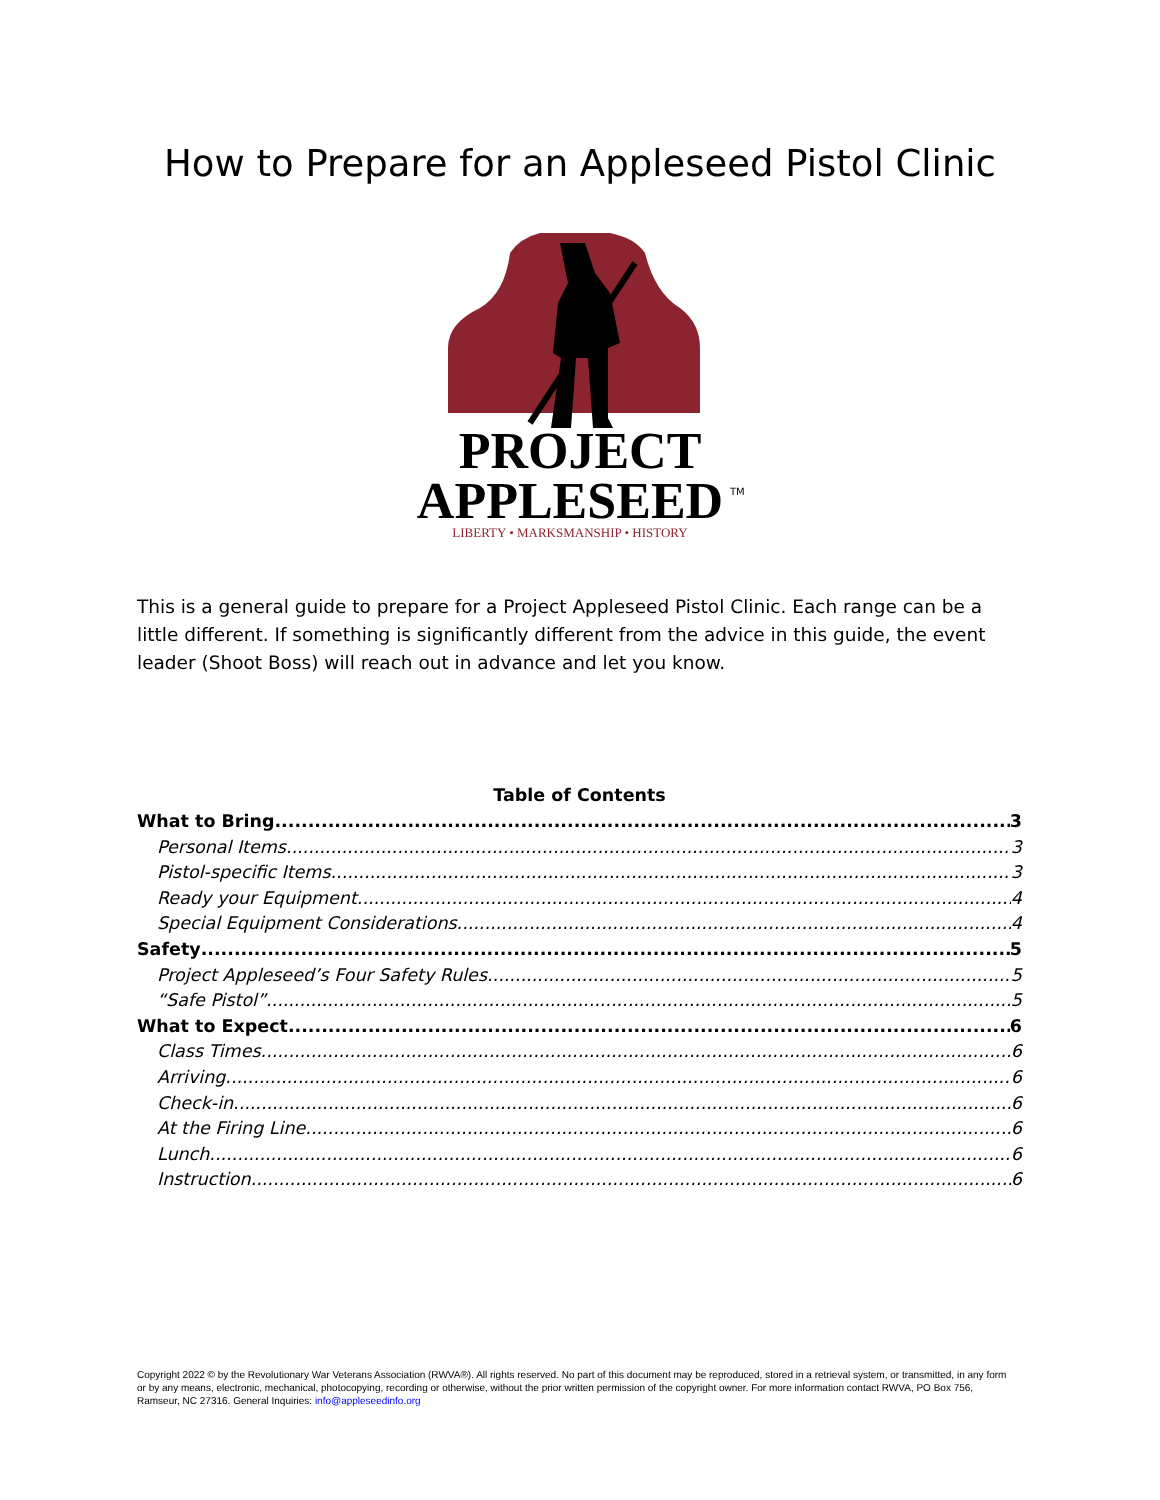How to Prepare for an Appleseed Pistol Clinic
PROJECT
APPLESEED
TM
LIBERTY • MARKSMANSHIP • HISTORY
This is a general guide to prepare for a Project Appleseed Pistol Clinic. Each range can be a little different. If something is significantly different from the advice in this guide, the event leader (Shoot Boss) will reach out in advance and let you know.
Table of Contents
What to Bring 3
Personal Items 3
Pistol-specific Items 3
Ready your Equipment 4
Special Equipment Considerations 4
Safety 5
Project Appleseed’s Four Safety Rules 5
“Safe Pistol” 5
What to Expect 6
Class Times 6
Arriving 6
Check-in 6
At the Firing Line 6
Lunch 6
Instruction 6
Copyright 2022 © by the Revolutionary War Veterans Association (RWVA®). All rights reserved. No part of this document may be reproduced, stored in a retrieval system, or transmitted, in any form or by any means, electronic, mechanical, photocopying, recording or otherwise, without the prior written permission of the copyright owner. For more information contact RWVA, PO Box 756, Ramseur, NC 27316. General Inquiries: info@appleseedinfo.org